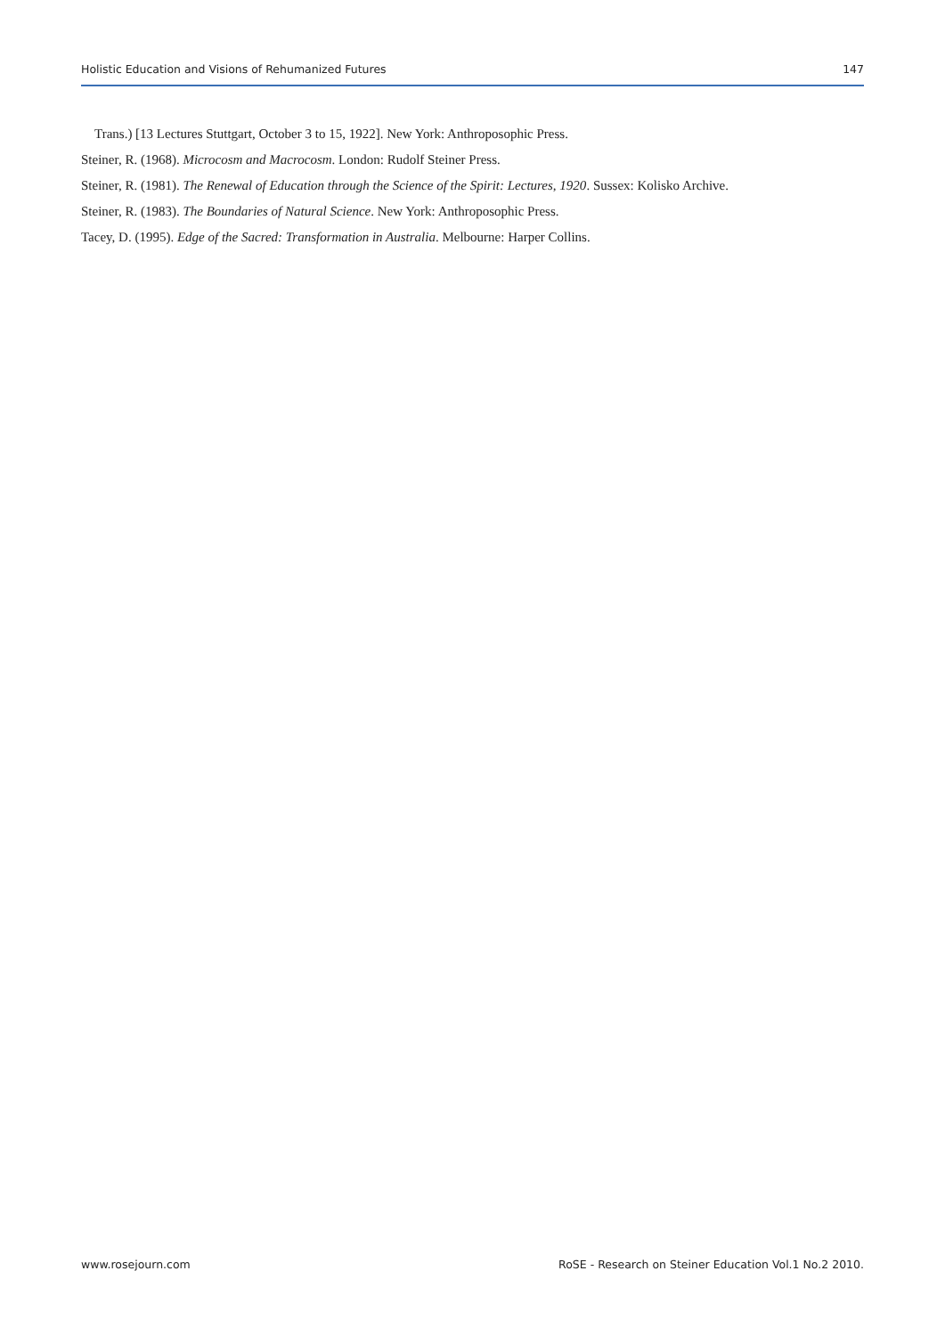Holistic Education and Visions of Rehumanized Futures 147
Trans.) [13 Lectures Stuttgart, October 3 to 15, 1922]. New York: Anthroposophic Press.
Steiner, R. (1968). Microcosm and Macrocosm. London: Rudolf Steiner Press.
Steiner, R. (1981). The Renewal of Education through the Science of the Spirit: Lectures, 1920. Sussex: Kolisko Archive.
Steiner, R. (1983). The Boundaries of Natural Science. New York: Anthroposophic Press.
Tacey, D. (1995). Edge of the Sacred: Transformation in Australia. Melbourne: Harper Collins.
www.rosejourn.com RoSE - Research on Steiner Education Vol.1 No.2 2010.